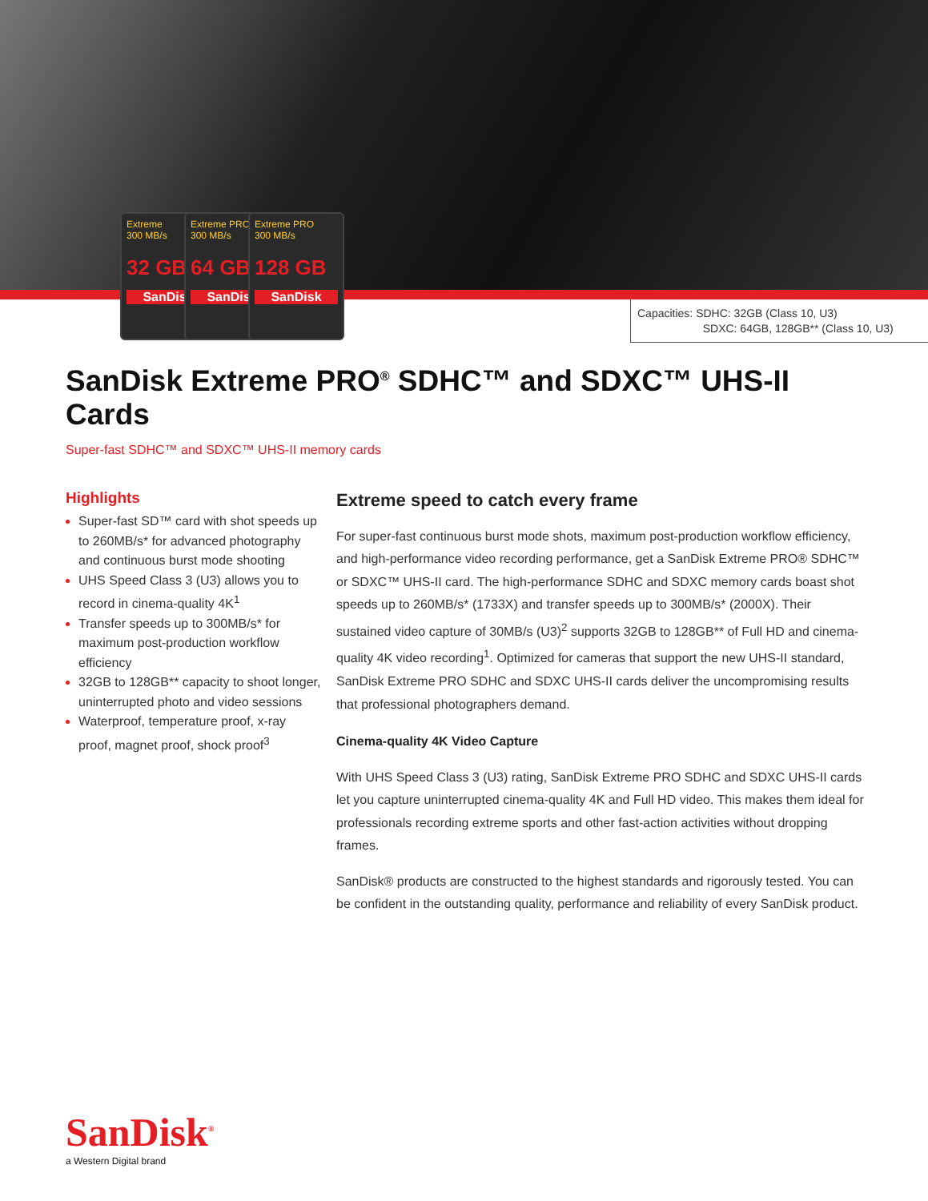Extreme
300 MB/s
32 GB
SanDisk
Extreme PRO
300 MB/s
64 GB
SanDisk
Extreme PRO
300 MB/s
128 GB
SanDisk
Capacities: SDHC: 32GB (Class 10, U3)
SDXC: 64GB, 128GB** (Class 10, U3)
SanDisk Extreme PRO<sup>®</sup> SDHC™ and SDXC™ UHS-II Cards
Super-fast SDHC™ and SDXC™ UHS-II memory cards
Highlights
Super-fast SD™ card with shot speeds up to 260MB/s* for advanced photography and continuous burst mode shooting
UHS Speed Class 3 (U3) allows you to record in cinema-quality 4K<sup>1</sup>
Transfer speeds up to 300MB/s* for maximum post-production workflow efficiency
32GB to 128GB** capacity to shoot longer, uninterrupted photo and video sessions
Waterproof, temperature proof, x-ray proof, magnet proof, shock proof<sup>3</sup>
Extreme speed to catch every frame
For super-fast continuous burst mode shots, maximum post-production workflow efficiency, and high-performance video recording performance, get a SanDisk Extreme PRO® SDHC™ or SDXC™ UHS-II card. The high-performance SDHC and SDXC memory cards boast shot speeds up to 260MB/s* (1733X) and transfer speeds up to 300MB/s* (2000X). Their sustained video capture of 30MB/s (U3)<sup>2</sup> supports 32GB to 128GB** of Full HD and cinema-quality 4K video recording<sup>1</sup>. Optimized for cameras that support the new UHS-II standard, SanDisk Extreme PRO SDHC and SDXC UHS-II cards deliver the uncompromising results that professional photographers demand.
Cinema-quality 4K Video Capture
With UHS Speed Class 3 (U3) rating, SanDisk Extreme PRO SDHC and SDXC UHS-II cards let you capture uninterrupted cinema-quality 4K and Full HD video. This makes them ideal for professionals recording extreme sports and other fast-action activities without dropping frames.
SanDisk® products are constructed to the highest standards and rigorously tested. You can be confident in the outstanding quality, performance and reliability of every SanDisk product.
SanDisk<sup>®</sup>
a Western Digital brand